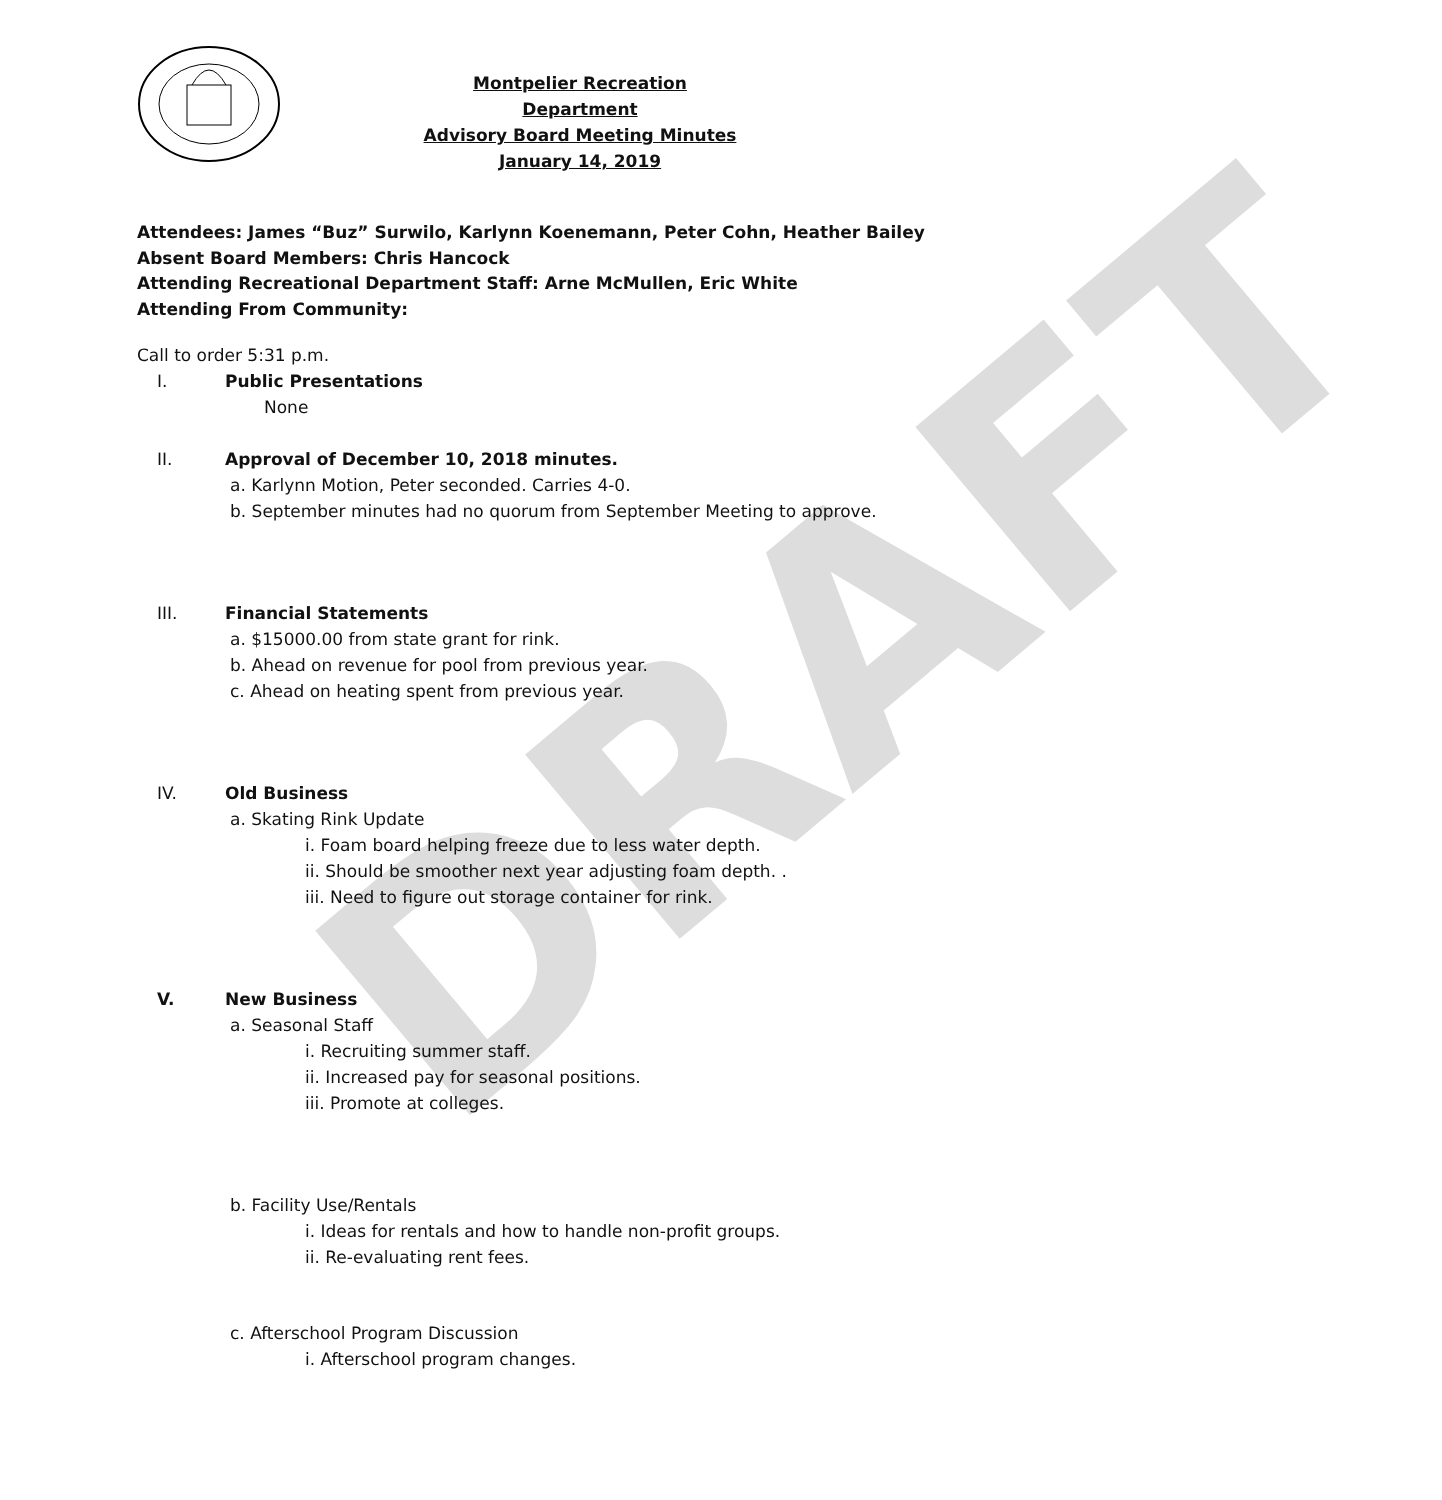DRAFT
Montpelier Recreation Department
Advisory Board Meeting Minutes
January 14, 2019
Attendees: James “Buz” Surwilo, Karlynn Koenemann, Peter Cohn, Heather Bailey
Absent Board Members: Chris Hancock
Attending Recreational Department Staff: Arne McMullen, Eric White
Attending From Community:
Call to order 5:31 p.m.
I. Public Presentations
None
II. Approval of December 10, 2018 minutes.
a. Karlynn Motion, Peter seconded. Carries 4-0.
b. September minutes had no quorum from September Meeting to approve.
III. Financial Statements
a. $15000.00 from state grant for rink.
b. Ahead on revenue for pool from previous year.
c. Ahead on heating spent from previous year.
IV. Old Business
a. Skating Rink Update
i. Foam board helping freeze due to less water depth.
ii. Should be smoother next year adjusting foam depth. .
iii. Need to figure out storage container for rink.
V. New Business
a. Seasonal Staff
i. Recruiting summer staff.
ii. Increased pay for seasonal positions.
iii. Promote at colleges.
b. Facility Use/Rentals
i. Ideas for rentals and how to handle non-profit groups.
ii. Re-evaluating rent fees.
c. Afterschool Program Discussion
i. Afterschool program changes.